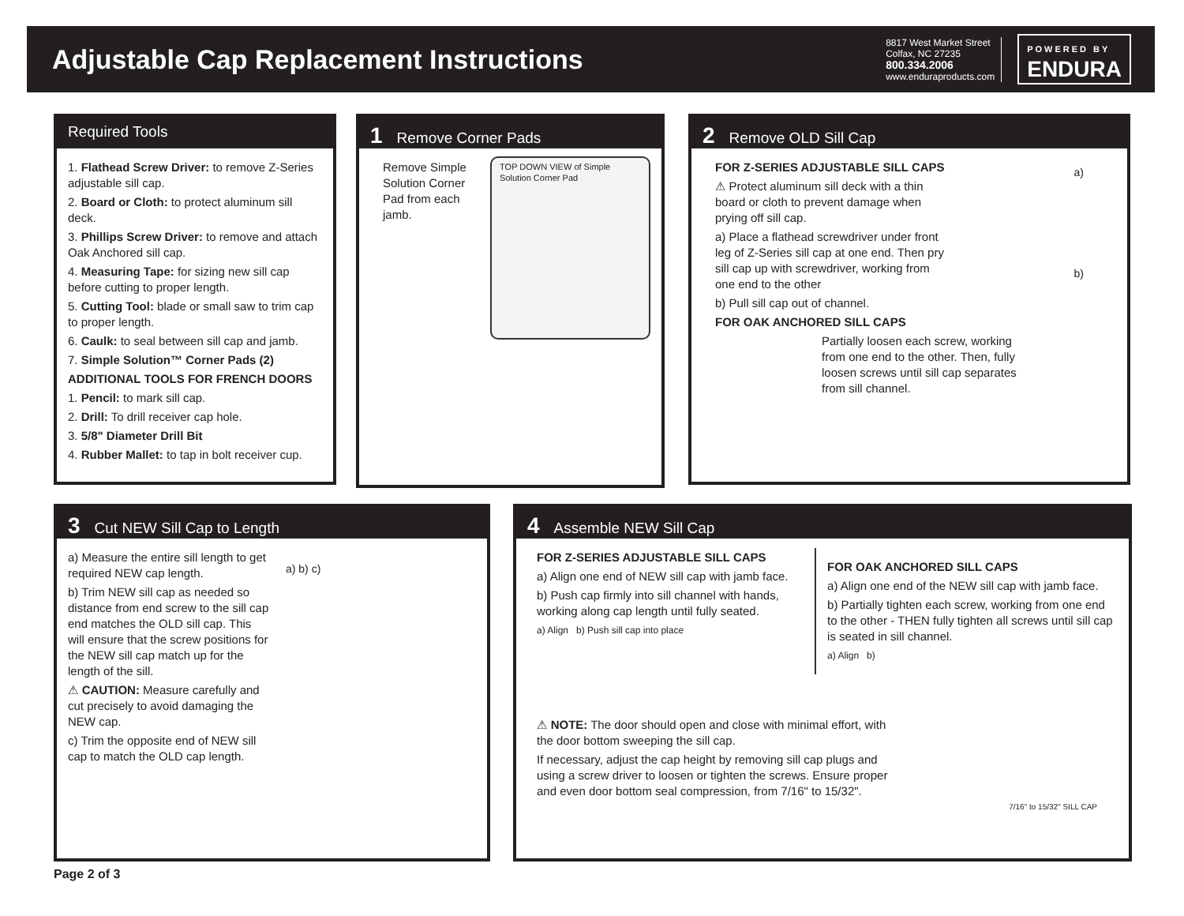Adjustable Cap Replacement Instructions
8817 West Market Street
Colfax, NC 27235
800.334.2006
www.enduraproducts.com
POWERED BY
ENDURA
Required Tools
1. Flathead Screw Driver: to remove Z-Series adjustable sill cap.
2. Board or Cloth: to protect aluminum sill deck.
3. Phillips Screw Driver: to remove and attach Oak Anchored sill cap.
4. Measuring Tape: for sizing new sill cap before cutting to proper length.
5. Cutting Tool: blade or small saw to trim cap to proper length.
6. Caulk: to seal between sill cap and jamb.
7. Simple Solution™ Corner Pads (2)
ADDITIONAL TOOLS FOR FRENCH DOORS
1. Pencil: to mark sill cap.
2. Drill: To drill receiver cap hole.
3. 5/8" Diameter Drill Bit
4. Rubber Mallet: to tap in bolt receiver cup.
1 Remove Corner Pads
Remove Simple Solution Corner Pad from each jamb.
TOP DOWN VIEW of Simple Solution Corner Pad
2 Remove OLD Sill Cap
FOR Z-SERIES ADJUSTABLE SILL CAPS
⚠ Protect aluminum sill deck with a thin board or cloth to prevent damage when prying off sill cap.
a) Place a flathead screwdriver under front leg of Z-Series sill cap at one end. Then pry sill cap up with screwdriver, working from one end to the other
b) Pull sill cap out of channel.
FOR OAK ANCHORED SILL CAPS
Partially loosen each screw, working from one end to the other. Then, fully loosen screws until sill cap separates from sill channel.
a)
b)
3 Cut NEW Sill Cap to Length
a) Measure the entire sill length to get required NEW cap length.
b) Trim NEW sill cap as needed so distance from end screw to the sill cap end matches the OLD sill cap. This will ensure that the screw positions for the NEW sill cap match up for the length of the sill.
⚠ CAUTION: Measure carefully and cut precisely to avoid damaging the NEW cap.
c) Trim the opposite end of NEW sill cap to match the OLD cap length.
a) b) c)
4 Assemble NEW Sill Cap
FOR Z-SERIES ADJUSTABLE SILL CAPS
a) Align one end of NEW sill cap with jamb face.
b) Push cap firmly into sill channel with hands, working along cap length until fully seated.
a) Align b) Push sill cap into place
FOR OAK ANCHORED SILL CAPS
a) Align one end of the NEW sill cap with jamb face.
b) Partially tighten each screw, working from one end to the other - THEN fully tighten all screws until sill cap is seated in sill channel.
a) Align b)
⚠ NOTE: The door should open and close with minimal effort, with the door bottom sweeping the sill cap.
If necessary, adjust the cap height by removing sill cap plugs and using a screw driver to loosen or tighten the screws. Ensure proper and even door bottom seal compression, from 7/16" to 15/32".
7/16" to 15/32" SILL CAP
Page 2 of 3